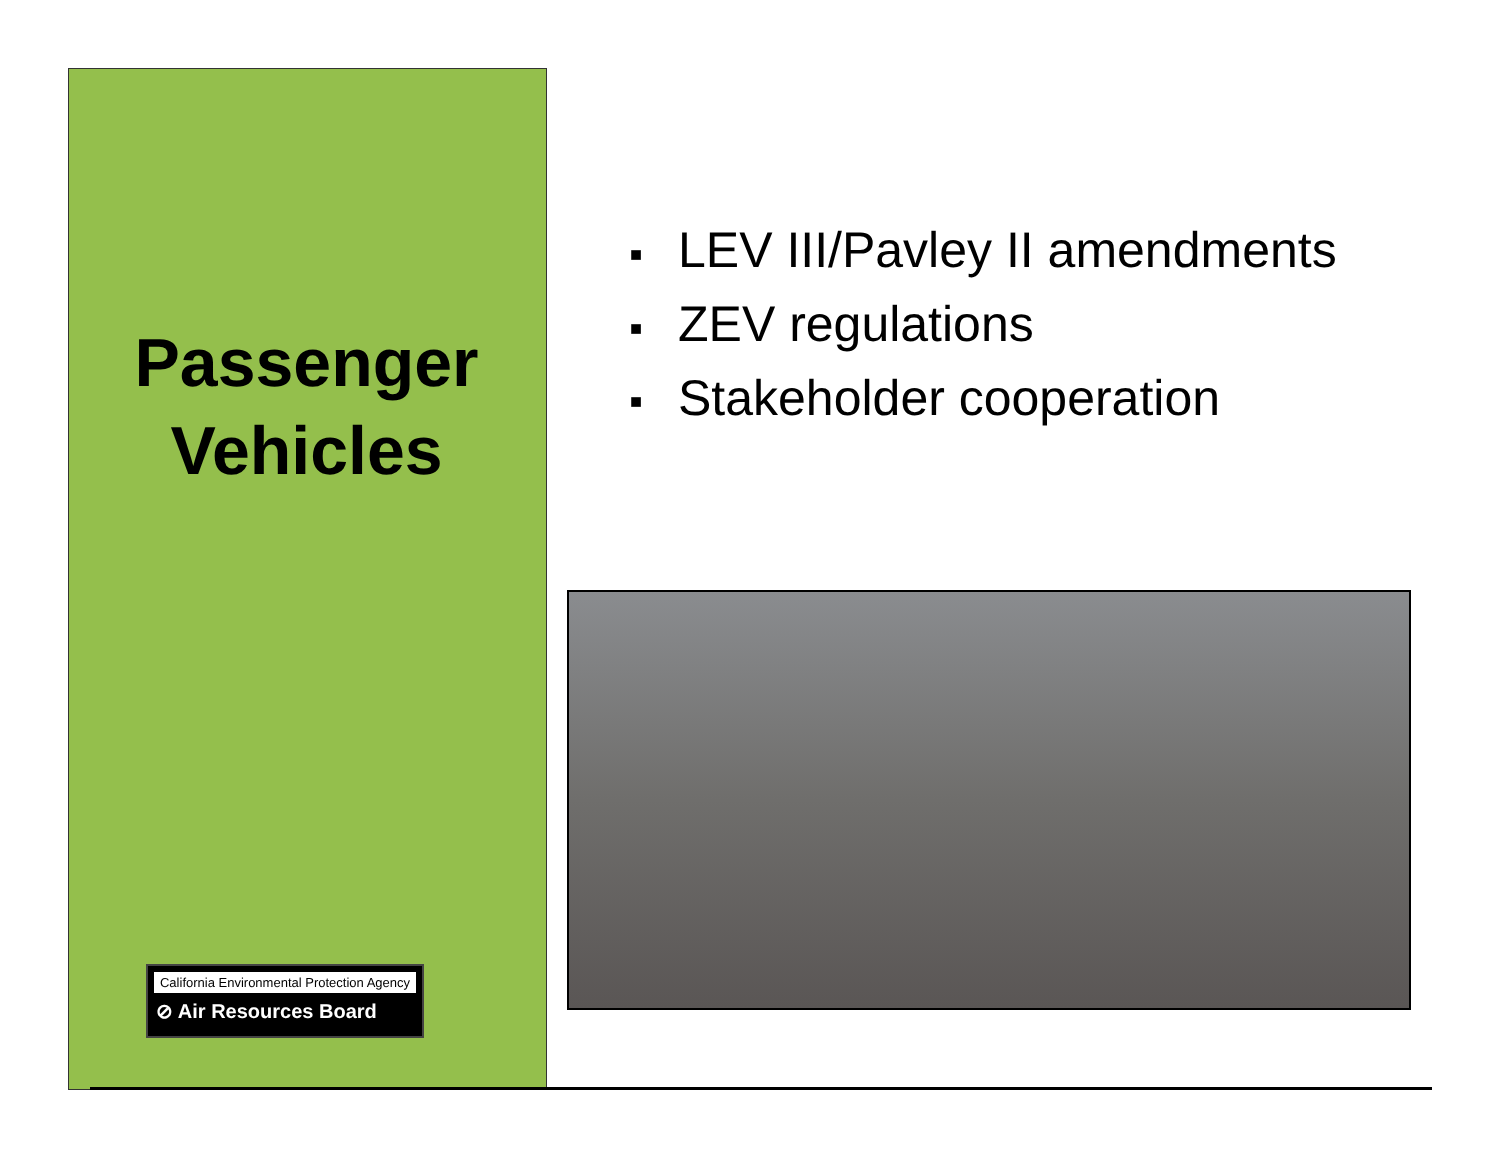Passenger
Vehicles
California Environmental Protection Agency
⊘ Air Resources Board
■ LEV III/Pavley II amendments
■ ZEV regulations
■ Stakeholder cooperation